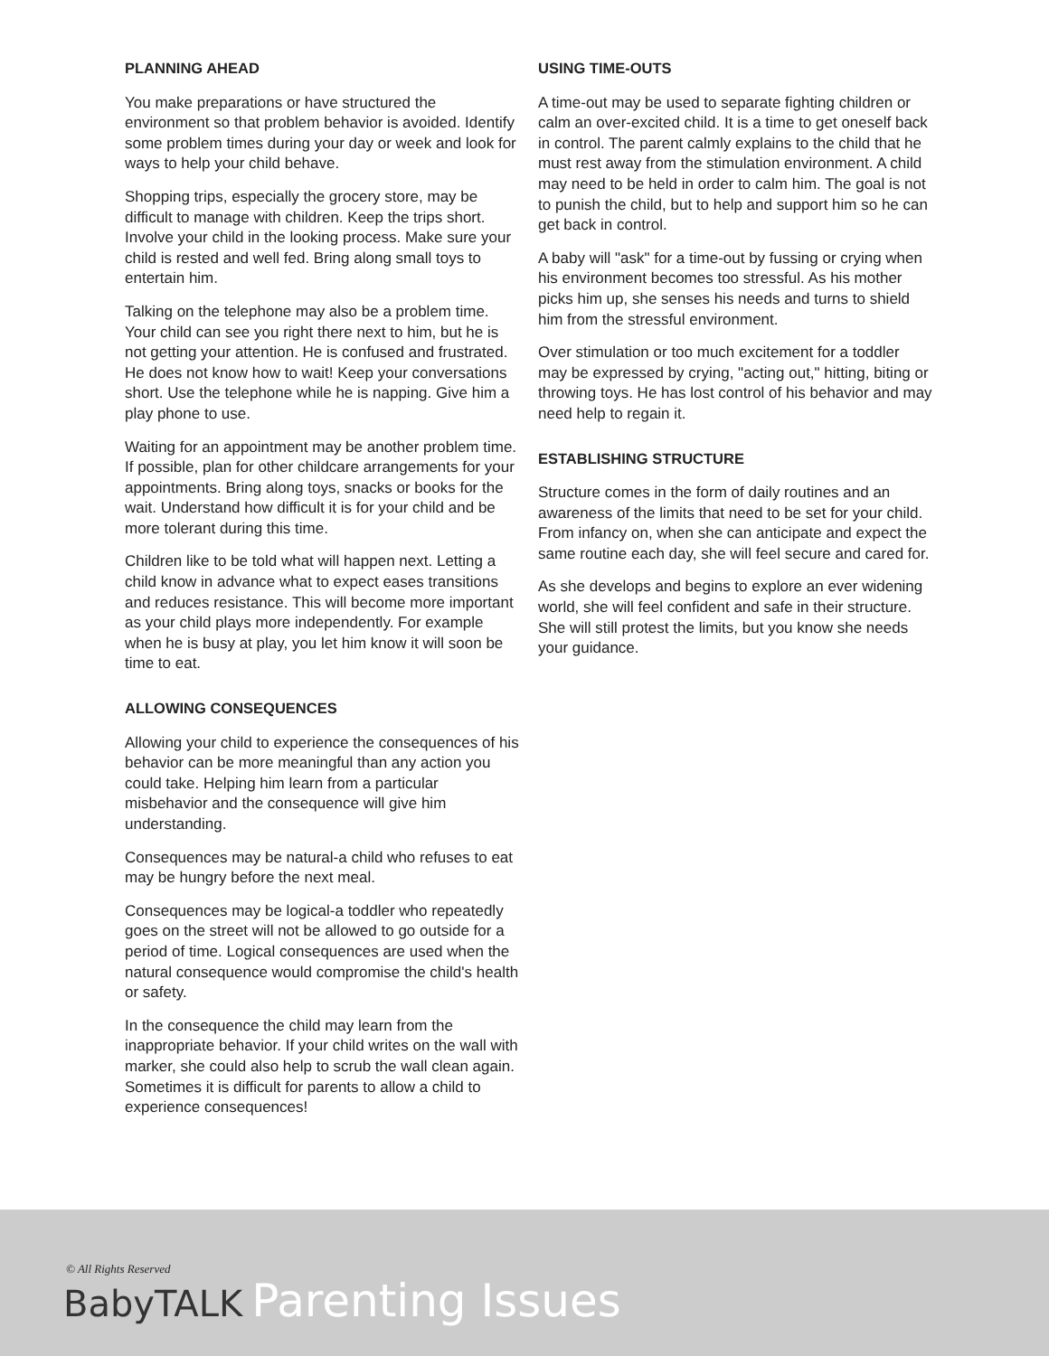PLANNING AHEAD
You make preparations or have structured the environment so that problem behavior is avoided. Identify some problem times during your day or week and look for ways to help your child behave.
Shopping trips, especially the grocery store, may be difficult to manage with children. Keep the trips short. Involve your child in the looking process. Make sure your child is rested and well fed. Bring along small toys to entertain him.
Talking on the telephone may also be a problem time. Your child can see you right there next to him, but he is not getting your attention. He is confused and frustrated. He does not know how to wait! Keep your conversations short. Use the telephone while he is napping. Give him a play phone to use.
Waiting for an appointment may be another problem time. If possible, plan for other childcare arrangements for your appointments. Bring along toys, snacks or books for the wait. Understand how difficult it is for your child and be more tolerant during this time.
Children like to be told what will happen next. Letting a child know in advance what to expect eases transitions and reduces resistance. This will become more important as your child plays more independently. For example when he is busy at play, you let him know it will soon be time to eat.
ALLOWING CONSEQUENCES
Allowing your child to experience the consequences of his behavior can be more meaningful than any action you could take. Helping him learn from a particular misbehavior and the consequence will give him understanding.
Consequences may be natural-a child who refuses to eat may be hungry before the next meal.
Consequences may be logical-a toddler who repeatedly goes on the street will not be allowed to go outside for a period of time. Logical consequences are used when the natural consequence would compromise the child's health or safety.
In the consequence the child may learn from the inappropriate behavior. If your child writes on the wall with marker, she could also help to scrub the wall clean again. Sometimes it is difficult for parents to allow a child to experience consequences!
USING TIME-OUTS
A time-out may be used to separate fighting children or calm an over-excited child. It is a time to get oneself back in control. The parent calmly explains to the child that he must rest away from the stimulation environment. A child may need to be held in order to calm him. The goal is not to punish the child, but to help and support him so he can get back in control.
A baby will "ask" for a time-out by fussing or crying when his environment becomes too stressful. As his mother picks him up, she senses his needs and turns to shield him from the stressful environment.
Over stimulation or too much excitement for a toddler may be expressed by crying, "acting out," hitting, biting or throwing toys. He has lost control of his behavior and may need help to regain it.
ESTABLISHING STRUCTURE
Structure comes in the form of daily routines and an awareness of the limits that need to be set for your child. From infancy on, when she can anticipate and expect the same routine each day, she will feel secure and cared for.
As she develops and begins to explore an ever widening world, she will feel confident and safe in their structure. She will still protest the limits, but you know she needs your guidance.
© All Rights Reserved
BabyTALK Parenting Issues